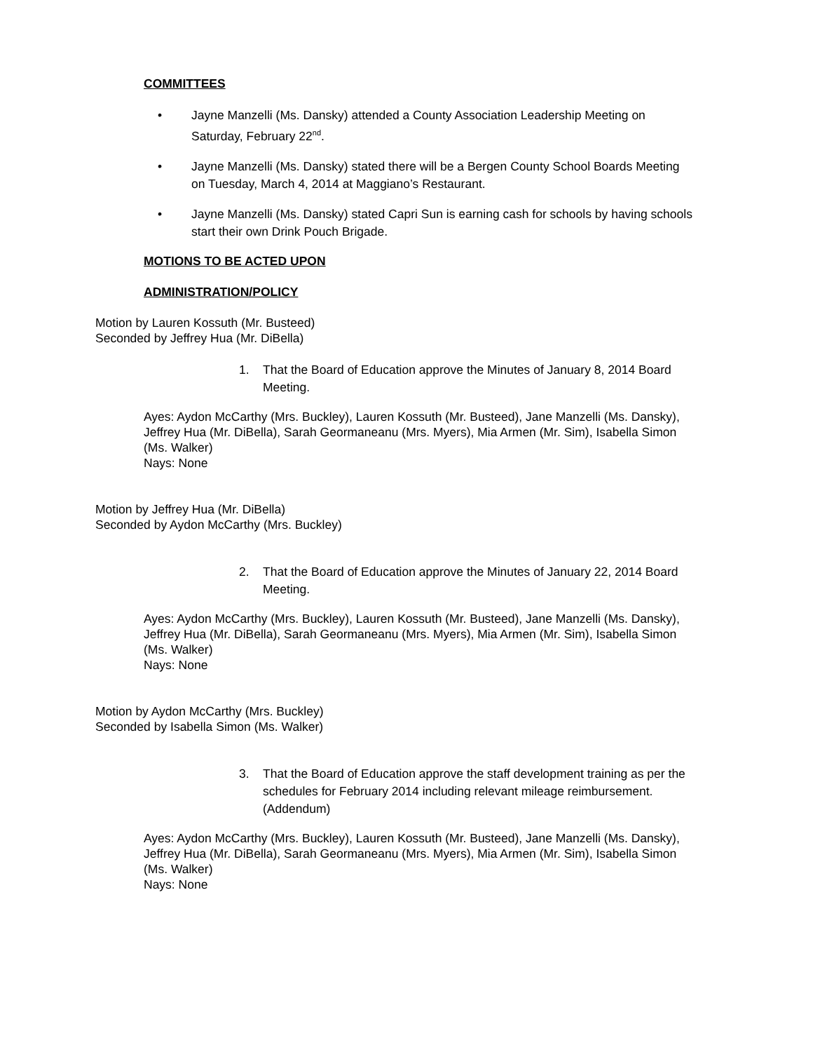COMMITTEES
• Jayne Manzelli (Ms. Dansky) attended a County Association Leadership Meeting on Saturday, February 22<sup>nd</sup>.
• Jayne Manzelli (Ms. Dansky) stated there will be a Bergen County School Boards Meeting on Tuesday, March 4, 2014 at Maggiano’s Restaurant.
• Jayne Manzelli (Ms. Dansky) stated Capri Sun is earning cash for schools by having schools start their own Drink Pouch Brigade.
MOTIONS TO BE ACTED UPON
ADMINISTRATION/POLICY
Motion by Lauren Kossuth (Mr. Busteed)
Seconded by Jeffrey Hua (Mr. DiBella)
1. That the Board of Education approve the Minutes of January 8, 2014 Board Meeting.
Ayes: Aydon McCarthy (Mrs. Buckley), Lauren Kossuth (Mr. Busteed), Jane Manzelli (Ms. Dansky), Jeffrey Hua (Mr. DiBella), Sarah Geormaneanu (Mrs. Myers), Mia Armen (Mr. Sim), Isabella Simon (Ms. Walker)
Nays: None
Motion by Jeffrey Hua (Mr. DiBella)
Seconded by Aydon McCarthy (Mrs. Buckley)
2. That the Board of Education approve the Minutes of January 22, 2014 Board Meeting.
Ayes: Aydon McCarthy (Mrs. Buckley), Lauren Kossuth (Mr. Busteed), Jane Manzelli (Ms. Dansky), Jeffrey Hua (Mr. DiBella), Sarah Geormaneanu (Mrs. Myers), Mia Armen (Mr. Sim), Isabella Simon (Ms. Walker)
Nays: None
Motion by Aydon McCarthy (Mrs. Buckley)
Seconded by Isabella Simon (Ms. Walker)
3. That the Board of Education approve the staff development training as per the schedules for February 2014 including relevant mileage reimbursement. (Addendum)
Ayes: Aydon McCarthy (Mrs. Buckley), Lauren Kossuth (Mr. Busteed), Jane Manzelli (Ms. Dansky), Jeffrey Hua (Mr. DiBella), Sarah Geormaneanu (Mrs. Myers), Mia Armen (Mr. Sim), Isabella Simon (Ms. Walker)
Nays: None